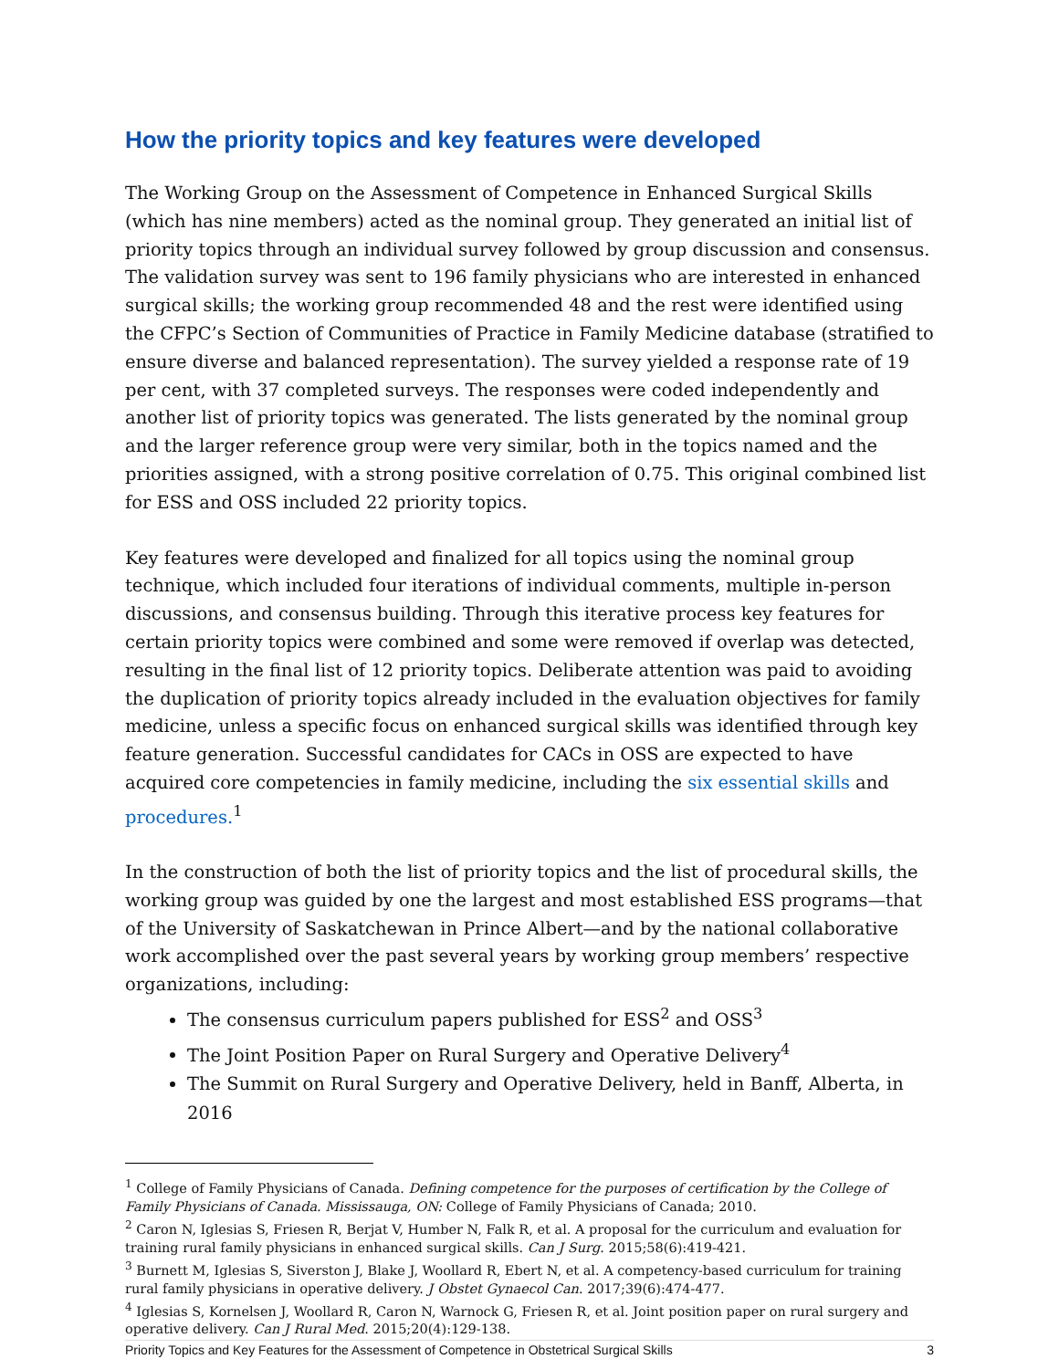How the priority topics and key features were developed
The Working Group on the Assessment of Competence in Enhanced Surgical Skills (which has nine members) acted as the nominal group. They generated an initial list of priority topics through an individual survey followed by group discussion and consensus. The validation survey was sent to 196 family physicians who are interested in enhanced surgical skills; the working group recommended 48 and the rest were identified using the CFPC’s Section of Communities of Practice in Family Medicine database (stratified to ensure diverse and balanced representation). The survey yielded a response rate of 19 per cent, with 37 completed surveys. The responses were coded independently and another list of priority topics was generated. The lists generated by the nominal group and the larger reference group were very similar, both in the topics named and the priorities assigned, with a strong positive correlation of 0.75. This original combined list for ESS and OSS included 22 priority topics.
Key features were developed and finalized for all topics using the nominal group technique, which included four iterations of individual comments, multiple in-person discussions, and consensus building. Through this iterative process key features for certain priority topics were combined and some were removed if overlap was detected, resulting in the final list of 12 priority topics. Deliberate attention was paid to avoiding the duplication of priority topics already included in the evaluation objectives for family medicine, unless a specific focus on enhanced surgical skills was identified through key feature generation. Successful candidates for CACs in OSS are expected to have acquired core competencies in family medicine, including the six essential skills and procedures.<sup>1</sup>
In the construction of both the list of priority topics and the list of procedural skills, the working group was guided by one the largest and most established ESS programs—that of the University of Saskatchewan in Prince Albert—and by the national collaborative work accomplished over the past several years by working group members’ respective organizations, including:
The consensus curriculum papers published for ESS<sup>2</sup> and OSS<sup>3</sup>
The Joint Position Paper on Rural Surgery and Operative Delivery<sup>4</sup>
The Summit on Rural Surgery and Operative Delivery, held in Banff, Alberta, in 2016
<sup>1</sup> College of Family Physicians of Canada. Defining competence for the purposes of certification by the College of Family Physicians of Canada. Mississauga, ON: College of Family Physicians of Canada; 2010.
<sup>2</sup> Caron N, Iglesias S, Friesen R, Berjat V, Humber N, Falk R, et al. A proposal for the curriculum and evaluation for training rural family physicians in enhanced surgical skills. Can J Surg. 2015;58(6):419-421.
<sup>3</sup> Burnett M, Iglesias S, Siverston J, Blake J, Woollard R, Ebert N, et al. A competency-based curriculum for training rural family physicians in operative delivery. J Obstet Gynaecol Can. 2017;39(6):474-477.
<sup>4</sup> Iglesias S, Kornelsen J, Woollard R, Caron N, Warnock G, Friesen R, et al. Joint position paper on rural surgery and operative delivery. Can J Rural Med. 2015;20(4):129-138.
Priority Topics and Key Features for the Assessment of Competence in Obstetrical Surgical Skills 3